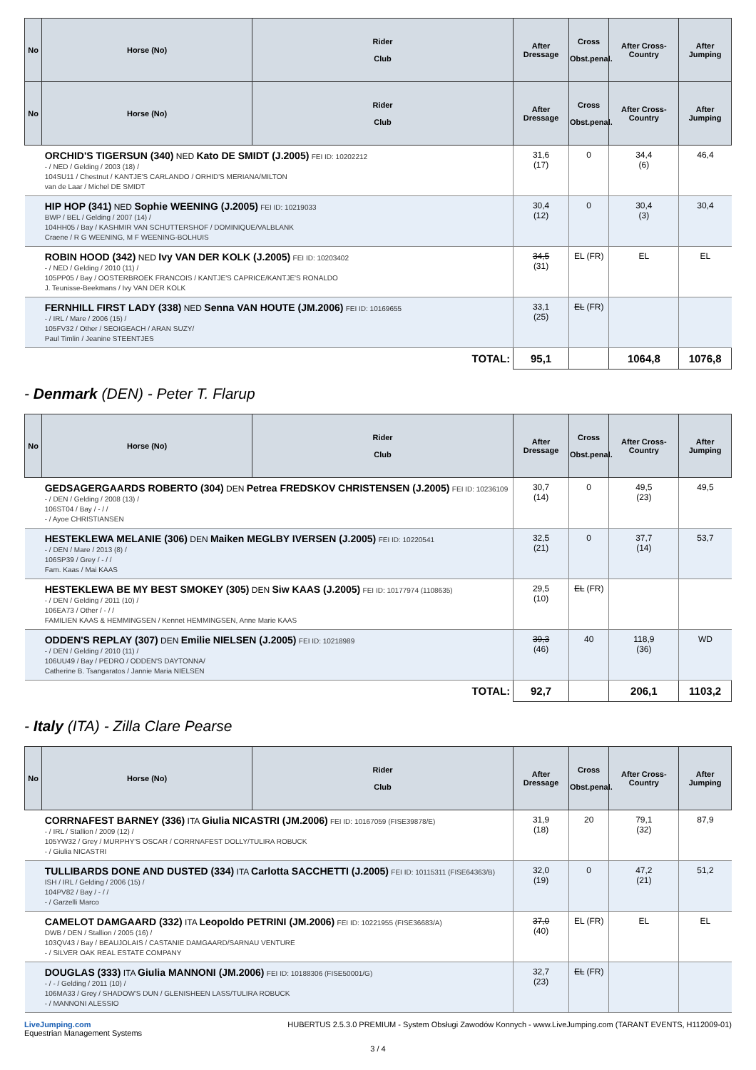| No | Horse (No) | Rider Club | After Dressage | Cross Obst.penal. | After Cross-Country | After Jumping |
| --- | --- | --- | --- | --- | --- | --- |
| No | Horse (No) | Rider Club | After Dressage | Cross Obst.penal. | After Cross-Country | After Jumping |
| | ORCHID'S TIGERSUN (340) NED Kato DE SMIDT (J.2005) FEI ID: 10202212 - / NED / Gelding / 2003 (18) / 104SU11 / Chestnut / KANTJE'S CARLANDO / ORHID'S MERIANA/MILTON van de Laar / Michel DE SMIDT | | 31,6 (17) | 0 | 34,4 (6) | 46,4 |
| | HIP HOP (341) NED Sophie WEENING (J.2005) FEI ID: 10219033 BWP / BEL / Gelding / 2007 (14) / 104HH05 / Bay / KASHMIR VAN SCHUTTERSHOF / DOMINIQUE/VALBLANK Craene / R G WEENING, M F WEENING-BOLHUIS | | 30,4 (12) | 0 | 30,4 (3) | 30,4 |
| | ROBIN HOOD (342) NED Ivy VAN DER KOLK (J.2005) FEI ID: 10203402 - / NED / Gelding / 2010 (11) / 105PP05 / Bay / OOSTERBROEK FRANCOIS / KANTJE'S CAPRICE/KANTJE'S RONALDO J. Teunisse-Beekmans / Ivy VAN DER KOLK | | 34,5 (31) | EL (FR) | EL | EL |
| | FERNHILL FIRST LADY (338) NED Senna VAN HOUTE (JM.2006) FEI ID: 10169655 - / IRL / Mare / 2006 (15) / 105FV32 / Other / SEOIGEACH / ARAN SUZY/ Paul Timlin / Jeanine STEENTJES | | 33,1 (25) | EL (FR) | | |
| TOTAL: | | | 95,1 | | 1064,8 | 1076,8 |
- Denmark (DEN) - Peter T. Flarup
| No | Horse (No) | Rider Club | After Dressage | Cross Obst.penal. | After Cross-Country | After Jumping |
| --- | --- | --- | --- | --- | --- | --- |
| | GEDSAGERGAARDS ROBERTO (304) DEN Petrea FREDSKOV CHRISTENSEN (J.2005) FEI ID: 10236109 - / DEN / Gelding / 2008 (13) / 106ST04 / Bay / - / / - / Ayoe CHRISTIANSEN | | 30,7 (14) | 0 | 49,5 (23) | 49,5 |
| | HESTEKLEWA MELANIE (306) DEN Maiken MEGLBY IVERSEN (J.2005) FEI ID: 10220541 - / DEN / Mare / 2013 (8) / 106SP39 / Grey / - / / Fam. Kaas / Mai KAAS | | 32,5 (21) | 0 | 37,7 (14) | 53,7 |
| | HESTEKLEWA BE MY BEST SMOKEY (305) DEN Siw KAAS (J.2005) FEI ID: 10177974 (1108635) - / DEN / Gelding / 2011 (10) / 106EA73 / Other / - / / FAMILIEN KAAS & HEMMINGSEN / Kennet HEMMINGSEN, Anne Marie KAAS | | 29,5 (10) | EL (FR) | | |
| | ODDEN'S REPLAY (307) DEN Emilie NIELSEN (J.2005) FEI ID: 10218989 - / DEN / Gelding / 2010 (11) / 106UU49 / Bay / PEDRO / ODDEN'S DAYTONNA/ Catherine B. Tsangaratos / Jannie Maria NIELSEN | | 39,3 (46) | 40 | 118,9 (36) | WD |
| TOTAL: | | | 92,7 | | 206,1 | 1103,2 |
- Italy (ITA) - Zilla Clare Pearse
| No | Horse (No) | Rider Club | After Dressage | Cross Obst.penal. | After Cross-Country | After Jumping |
| --- | --- | --- | --- | --- | --- | --- |
| | CORRNAFEST BARNEY (336) ITA Giulia NICASTRI (JM.2006) FEI ID: 10167059 (FISE39878/E) - / IRL / Stallion / 2009 (12) / 105YW32 / Grey / MURPHY'S OSCAR / CORRNAFEST DOLLY/TULIRA ROBUCK - / Giulia NICASTRI | | 31,9 (18) | 20 | 79,1 (32) | 87,9 |
| | TULLIBARDS DONE AND DUSTED (334) ITA Carlotta SACCHETTI (J.2005) FEI ID: 10115311 (FISE64363/B) ISH / IRL / Gelding / 2006 (15) / 104PV82 / Bay / - / / - / Garzelli Marco | | 32,0 (19) | 0 | 47,2 (21) | 51,2 |
| | CAMELOT DAMGAARD (332) ITA Leopoldo PETRINI (JM.2006) FEI ID: 10221955 (FISE36683/A) DWB / DEN / Stallion / 2005 (16) / 103QV43 / Bay / BEAUJOLAIS / CASTANIE DAMGAARD/SARNAU VENTURE - / SILVER OAK REAL ESTATE COMPANY | | 37,0 (40) | EL (FR) | EL | EL |
| | DOUGLAS (333) ITA Giulia MANNONI (JM.2006) FEI ID: 10188306 (FISE50001/G) - / - / Gelding / 2011 (10) / 106MA33 / Grey / SHADOW'S DUN / GLENISHEEN LASS/TULIRA ROBUCK - / MANNONI ALESSIO | | 32,7 (23) | EL (FR) | | |
LiveJumping.com
Equestrian Management Systems
HUBERTUS 2.5.3.0 PREMIUM - System Obsługi Zawodów Konnych - www.LiveJumping.com (TARANT EVENTS, H112009-01)
3 / 4